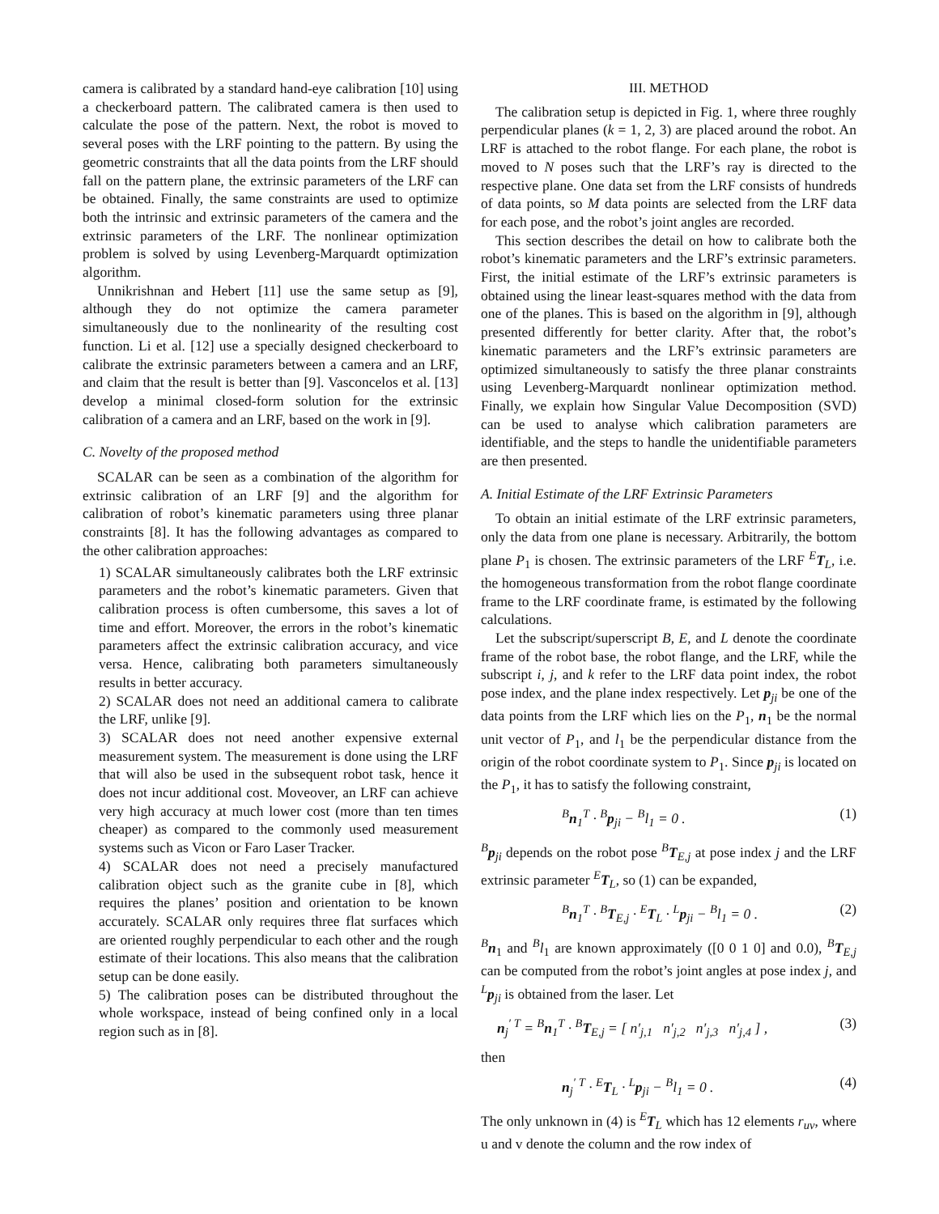camera is calibrated by a standard hand-eye calibration [10] using a checkerboard pattern. The calibrated camera is then used to calculate the pose of the pattern. Next, the robot is moved to several poses with the LRF pointing to the pattern. By using the geometric constraints that all the data points from the LRF should fall on the pattern plane, the extrinsic parameters of the LRF can be obtained. Finally, the same constraints are used to optimize both the intrinsic and extrinsic parameters of the camera and the extrinsic parameters of the LRF. The nonlinear optimization problem is solved by using Levenberg-Marquardt optimization algorithm.
Unnikrishnan and Hebert [11] use the same setup as [9], although they do not optimize the camera parameter simultaneously due to the nonlinearity of the resulting cost function. Li et al. [12] use a specially designed checkerboard to calibrate the extrinsic parameters between a camera and an LRF, and claim that the result is better than [9]. Vasconcelos et al. [13] develop a minimal closed-form solution for the extrinsic calibration of a camera and an LRF, based on the work in [9].
C. Novelty of the proposed method
SCALAR can be seen as a combination of the algorithm for extrinsic calibration of an LRF [9] and the algorithm for calibration of robot’s kinematic parameters using three planar constraints [8]. It has the following advantages as compared to the other calibration approaches:
1) SCALAR simultaneously calibrates both the LRF extrinsic parameters and the robot’s kinematic parameters. Given that calibration process is often cumbersome, this saves a lot of time and effort. Moreover, the errors in the robot’s kinematic parameters affect the extrinsic calibration accuracy, and vice versa. Hence, calibrating both parameters simultaneously results in better accuracy.
2) SCALAR does not need an additional camera to calibrate the LRF, unlike [9].
3) SCALAR does not need another expensive external measurement system. The measurement is done using the LRF that will also be used in the subsequent robot task, hence it does not incur additional cost. Moveover, an LRF can achieve very high accuracy at much lower cost (more than ten times cheaper) as compared to the commonly used measurement systems such as Vicon or Faro Laser Tracker.
4) SCALAR does not need a precisely manufactured calibration object such as the granite cube in [8], which requires the planes’ position and orientation to be known accurately. SCALAR only requires three flat surfaces which are oriented roughly perpendicular to each other and the rough estimate of their locations. This also means that the calibration setup can be done easily.
5) The calibration poses can be distributed throughout the whole workspace, instead of being confined only in a local region such as in [8].
III. METHOD
The calibration setup is depicted in Fig. 1, where three roughly perpendicular planes (k = 1, 2, 3) are placed around the robot. An LRF is attached to the robot flange. For each plane, the robot is moved to N poses such that the LRF’s ray is directed to the respective plane. One data set from the LRF consists of hundreds of data points, so M data points are selected from the LRF data for each pose, and the robot’s joint angles are recorded.
This section describes the detail on how to calibrate both the robot’s kinematic parameters and the LRF’s extrinsic parameters. First, the initial estimate of the LRF’s extrinsic parameters is obtained using the linear least-squares method with the data from one of the planes. This is based on the algorithm in [9], although presented differently for better clarity. After that, the robot’s kinematic parameters and the LRF’s extrinsic parameters are optimized simultaneously to satisfy the three planar constraints using Levenberg-Marquardt nonlinear optimization method. Finally, we explain how Singular Value Decomposition (SVD) can be used to analyse which calibration parameters are identifiable, and the steps to handle the unidentifiable parameters are then presented.
A. Initial Estimate of the LRF Extrinsic Parameters
To obtain an initial estimate of the LRF extrinsic parameters, only the data from one plane is necessary. Arbitrarily, the bottom plane P<sub>1</sub> is chosen. The extrinsic parameters of the LRF <sup>E</sup>T<sub>L</sub>, i.e. the homogeneous transformation from the robot flange coordinate frame to the LRF coordinate frame, is estimated by the following calculations.
Let the subscript/superscript B, E, and L denote the coordinate frame of the robot base, the robot flange, and the LRF, while the subscript i, j, and k refer to the LRF data point index, the robot pose index, and the plane index respectively. Let p<sub>ji</sub> be one of the data points from the LRF which lies on the P<sub>1</sub>, n<sub>1</sub> be the normal unit vector of P<sub>1</sub>, and l<sub>1</sub> be the perpendicular distance from the origin of the robot coordinate system to P<sub>1</sub>. Since p<sub>ji</sub> is located on the P<sub>1</sub>, it has to satisfy the following constraint,
<sup>B</sup>n<sub>1</sub><sup>T</sup> · <sup>B</sup>p<sub>ji</sub> − <sup>B</sup>l<sub>1</sub> = 0 . (1)
<sup>B</sup>p<sub>ji</sub> depends on the robot pose <sup>B</sup>T<sub>E,j</sub> at pose index j and the LRF extrinsic parameter <sup>E</sup>T<sub>L</sub>, so (1) can be expanded,
<sup>B</sup>n<sub>1</sub><sup>T</sup> · <sup>B</sup>T<sub>E,j</sub> · <sup>E</sup>T<sub>L</sub> · <sup>L</sup>p<sub>ji</sub> − <sup>B</sup>l<sub>1</sub> = 0 . (2)
<sup>B</sup>n<sub>1</sub> and <sup>B</sup>l<sub>1</sub> are known approximately ([0 0 1 0] and 0.0), <sup>B</sup>T<sub>E,j</sub> can be computed from the robot’s joint angles at pose index j, and <sup>L</sup>p<sub>ji</sub> is obtained from the laser. Let
n<sub>j</sub><sup>′ T</sup> = <sup>B</sup>n<sub>1</sub><sup>T</sup> · <sup>B</sup>T<sub>E,j</sub> = [ n′<sub>j,1</sub> n′<sub>j,2</sub> n′<sub>j,3</sub> n′<sub>j,4</sub> ] , (3)
then
n<sub>j</sub><sup>′ T</sup> · <sup>E</sup>T<sub>L</sub> · <sup>L</sup>p<sub>ji</sub> − <sup>B</sup>l<sub>1</sub> = 0 . (4)
The only unknown in (4) is <sup>E</sup>T<sub>L</sub> which has 12 elements r<sub>uv</sub>, where u and v denote the column and the row index of